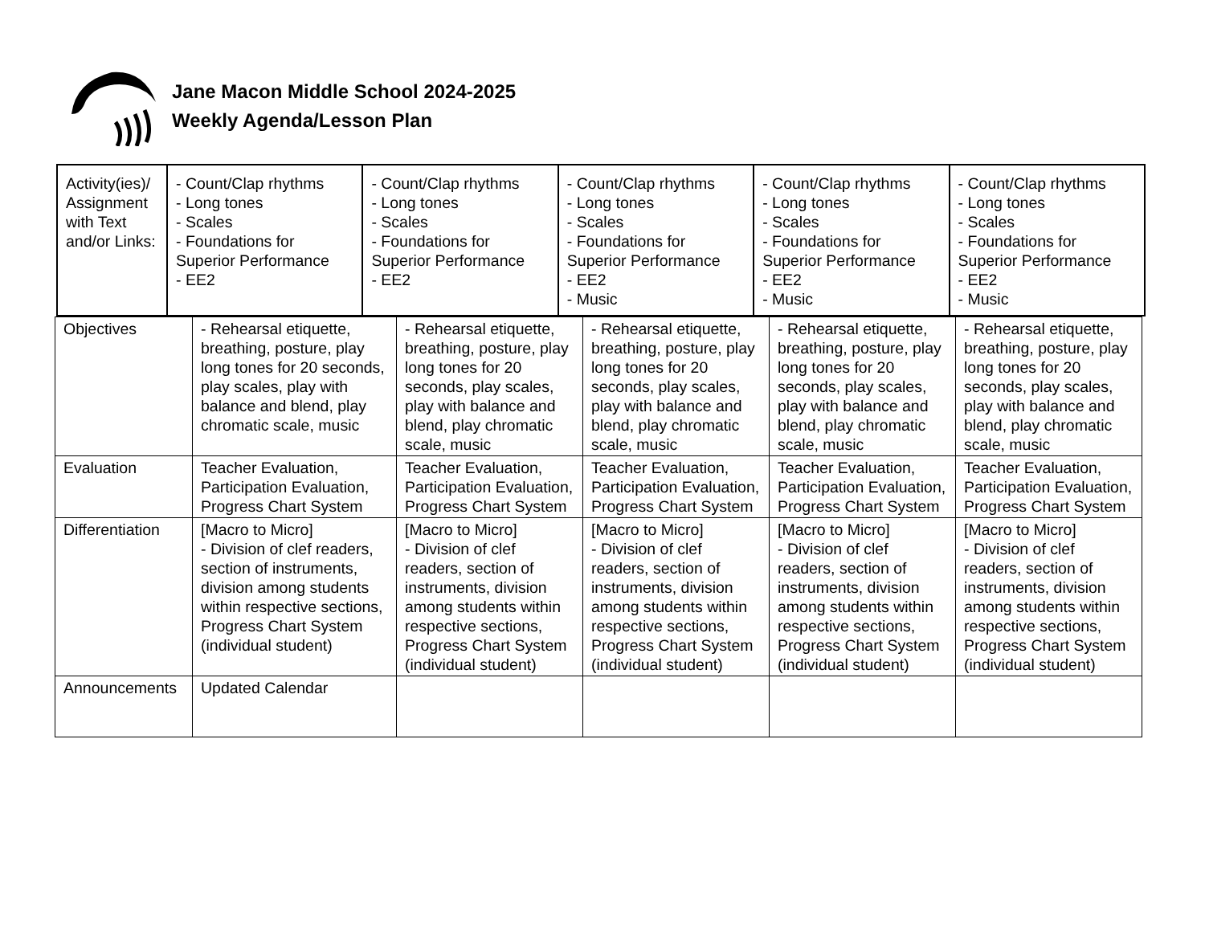Jane Macon Middle School 2024-2025
Weekly Agenda/Lesson Plan
| Activity(ies)/ Assignment with Text and/or Links: | - Count/Clap rhythms - Long tones - Scales - Foundations for Superior Performance - EE2 | - Count/Clap rhythms - Long tones - Scales - Foundations for Superior Performance - EE2 | - Count/Clap rhythms - Long tones - Scales - Foundations for Superior Performance - EE2 - Music | - Count/Clap rhythms - Long tones - Scales - Foundations for Superior Performance - EE2 - Music | - Count/Clap rhythms - Long tones - Scales - Foundations for Superior Performance - EE2 - Music |
| Objectives | - Rehearsal etiquette, breathing, posture, play long tones for 20 seconds, play scales, play with balance and blend, play chromatic scale, music | - Rehearsal etiquette, breathing, posture, play long tones for 20 seconds, play scales, play with balance and blend, play chromatic scale, music | - Rehearsal etiquette, breathing, posture, play long tones for 20 seconds, play scales, play with balance and blend, play chromatic scale, music | - Rehearsal etiquette, breathing, posture, play long tones for 20 seconds, play scales, play with balance and blend, play chromatic scale, music | - Rehearsal etiquette, breathing, posture, play long tones for 20 seconds, play scales, play with balance and blend, play chromatic scale, music |
| Evaluation | Teacher Evaluation, Participation Evaluation, Progress Chart System | Teacher Evaluation, Participation Evaluation, Progress Chart System | Teacher Evaluation, Participation Evaluation, Progress Chart System | Teacher Evaluation, Participation Evaluation, Progress Chart System | Teacher Evaluation, Participation Evaluation, Progress Chart System |
| Differentiation | [Macro to Micro] - Division of clef readers, section of instruments, division among students within respective sections, Progress Chart System (individual student) | [Macro to Micro] - Division of clef readers, section of instruments, division among students within respective sections, Progress Chart System (individual student) | [Macro to Micro] - Division of clef readers, section of instruments, division among students within respective sections, Progress Chart System (individual student) | [Macro to Micro] - Division of clef readers, section of instruments, division among students within respective sections, Progress Chart System (individual student) | [Macro to Micro] - Division of clef readers, section of instruments, division among students within respective sections, Progress Chart System (individual student) |
| Announcements | Updated Calendar | | | | |